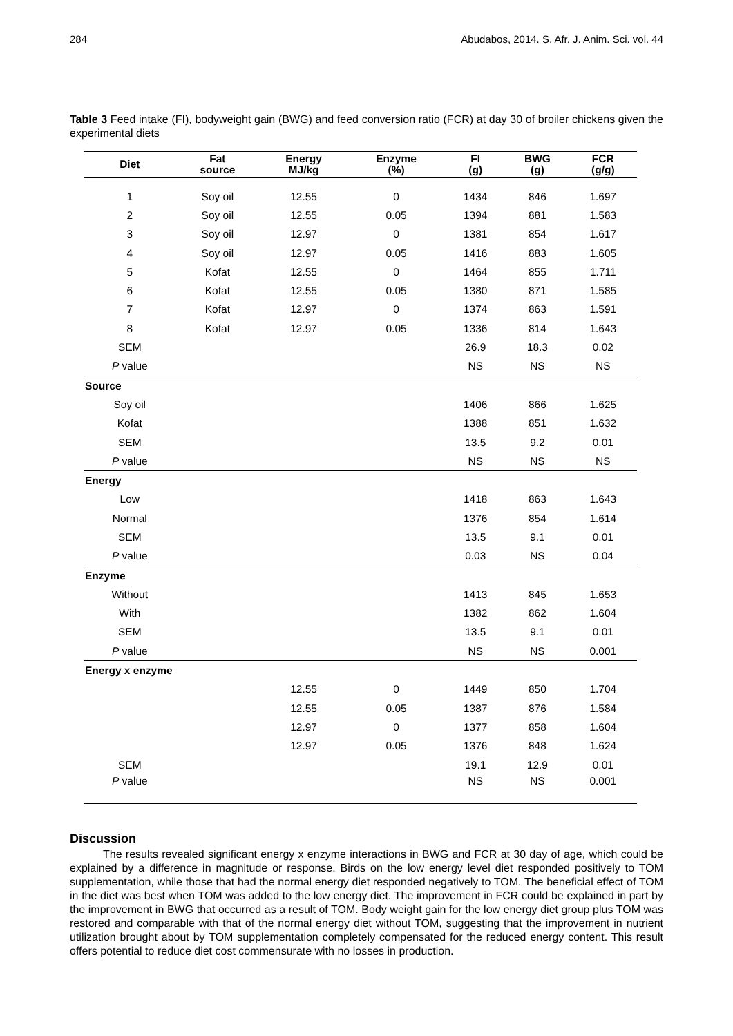284 Abudabos, 2014. S. Afr. J. Anim. Sci. vol. 44
Table 3 Feed intake (FI), bodyweight gain (BWG) and feed conversion ratio (FCR) at day 30 of broiler chickens given the experimental diets
| Diet | Fat source | Energy MJ/kg | Enzyme (%) | FI (g) | BWG (g) | FCR (g/g) |
| --- | --- | --- | --- | --- | --- | --- |
| 1 | Soy oil | 12.55 | 0 | 1434 | 846 | 1.697 |
| 2 | Soy oil | 12.55 | 0.05 | 1394 | 881 | 1.583 |
| 3 | Soy oil | 12.97 | 0 | 1381 | 854 | 1.617 |
| 4 | Soy oil | 12.97 | 0.05 | 1416 | 883 | 1.605 |
| 5 | Kofat | 12.55 | 0 | 1464 | 855 | 1.711 |
| 6 | Kofat | 12.55 | 0.05 | 1380 | 871 | 1.585 |
| 7 | Kofat | 12.97 | 0 | 1374 | 863 | 1.591 |
| 8 | Kofat | 12.97 | 0.05 | 1336 | 814 | 1.643 |
| SEM | | | | 26.9 | 18.3 | 0.02 |
| P value | | | | NS | NS | NS |
| Source | | | | | | |
| Soy oil | | | | 1406 | 866 | 1.625 |
| Kofat | | | | 1388 | 851 | 1.632 |
| SEM | | | | 13.5 | 9.2 | 0.01 |
| P value | | | | NS | NS | NS |
| Energy | | | | | | |
| Low | | | | 1418 | 863 | 1.643 |
| Normal | | | | 1376 | 854 | 1.614 |
| SEM | | | | 13.5 | 9.1 | 0.01 |
| P value | | | | 0.03 | NS | 0.04 |
| Enzyme | | | | | | |
| Without | | | | 1413 | 845 | 1.653 |
| With | | | | 1382 | 862 | 1.604 |
| SEM | | | | 13.5 | 9.1 | 0.01 |
| P value | | | | NS | NS | 0.001 |
| Energy x enzyme | | | | | | |
| | | 12.55 | 0 | 1449 | 850 | 1.704 |
| | | 12.55 | 0.05 | 1387 | 876 | 1.584 |
| | | 12.97 | 0 | 1377 | 858 | 1.604 |
| | | 12.97 | 0.05 | 1376 | 848 | 1.624 |
| SEM | | | | 19.1 | 12.9 | 0.01 |
| P value | | | | NS | NS | 0.001 |
Discussion
The results revealed significant energy x enzyme interactions in BWG and FCR at 30 day of age, which could be explained by a difference in magnitude or response. Birds on the low energy level diet responded positively to TOM supplementation, while those that had the normal energy diet responded negatively to TOM. The beneficial effect of TOM in the diet was best when TOM was added to the low energy diet. The improvement in FCR could be explained in part by the improvement in BWG that occurred as a result of TOM. Body weight gain for the low energy diet group plus TOM was restored and comparable with that of the normal energy diet without TOM, suggesting that the improvement in nutrient utilization brought about by TOM supplementation completely compensated for the reduced energy content. This result offers potential to reduce diet cost commensurate with no losses in production.